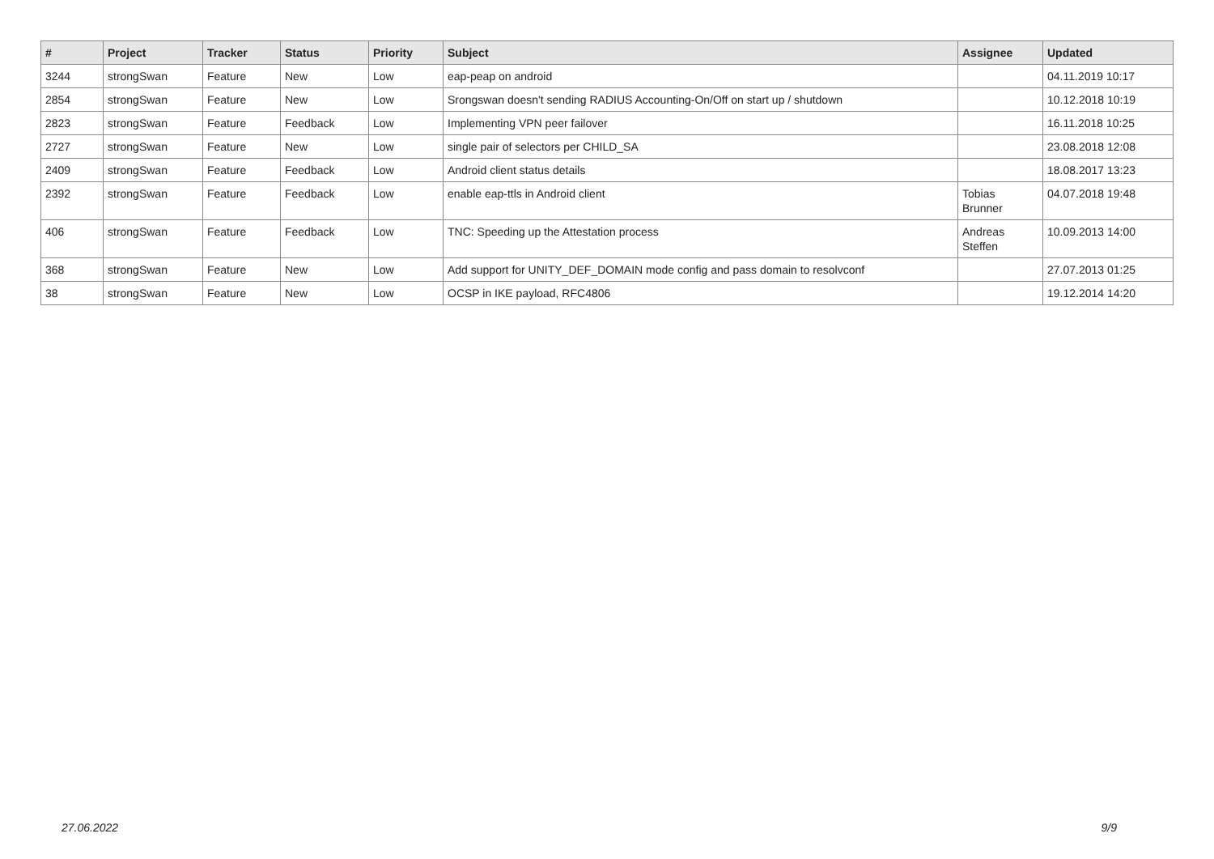| # | Project | Tracker | Status | Priority | Subject | Assignee | Updated |
| --- | --- | --- | --- | --- | --- | --- | --- |
| 3244 | strongSwan | Feature | New | Low | eap-peap on android | | 04.11.2019 10:17 |
| 2854 | strongSwan | Feature | New | Low | Srongswan doesn't sending RADIUS Accounting-On/Off on start up / shutdown | | 10.12.2018 10:19 |
| 2823 | strongSwan | Feature | Feedback | Low | Implementing VPN peer failover | | 16.11.2018 10:25 |
| 2727 | strongSwan | Feature | New | Low | single pair of selectors per CHILD_SA | | 23.08.2018 12:08 |
| 2409 | strongSwan | Feature | Feedback | Low | Android client status details | | 18.08.2017 13:23 |
| 2392 | strongSwan | Feature | Feedback | Low | enable eap-ttls in Android client | Tobias Brunner | 04.07.2018 19:48 |
| 406 | strongSwan | Feature | Feedback | Low | TNC: Speeding up the Attestation process | Andreas Steffen | 10.09.2013 14:00 |
| 368 | strongSwan | Feature | New | Low | Add support for UNITY_DEF_DOMAIN mode config and pass domain to resolvconf | | 27.07.2013 01:25 |
| 38 | strongSwan | Feature | New | Low | OCSP in IKE payload, RFC4806 | | 19.12.2014 14:20 |
27.06.2022 9/9